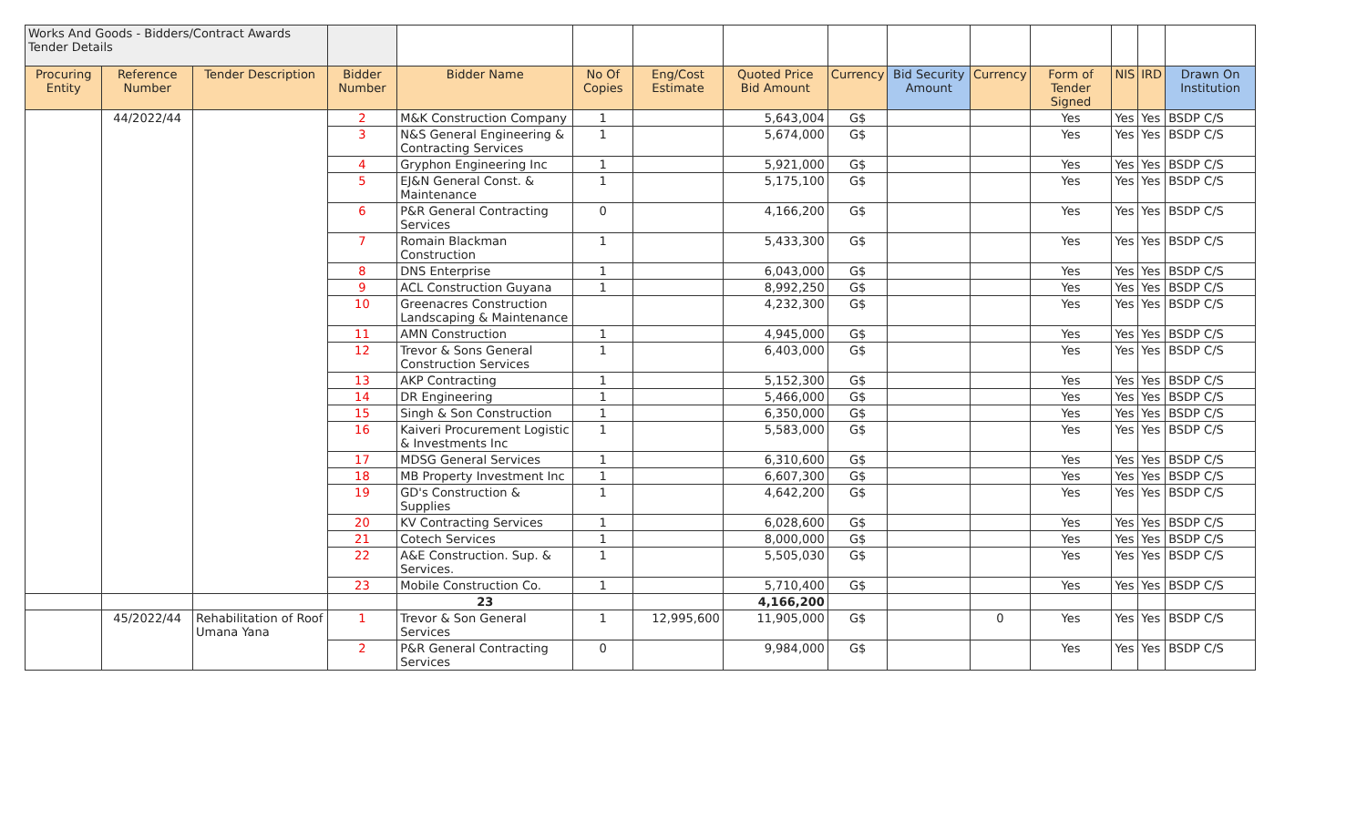| Works And Goods - Bidders/Contract Awards Tender Details | | | | | | | | | | | | | | |
| Procuring Entity | Reference Number | Tender Description | Bidder Number | Bidder Name | No Of Copies | Eng/Cost Estimate | Quoted Price Bid Amount | Currency | Bid Security Amount | Currency | Form of Tender Signed | NIS | IRD | Drawn On Institution |
| | 44/2022/44 | | 2 | M&K Construction Company | 1 | | 5,643,004 | G$ | | | Yes | Yes | Yes | BSDP C/S |
| | | | 3 | N&S General Engineering & Contracting Services | 1 | | 5,674,000 | G$ | | | Yes | Yes | Yes | BSDP C/S |
| | | | 4 | Gryphon Engineering Inc | 1 | | 5,921,000 | G$ | | | Yes | Yes | Yes | BSDP C/S |
| | | | 5 | EJ&N General Const. & Maintenance | 1 | | 5,175,100 | G$ | | | Yes | Yes | Yes | BSDP C/S |
| | | | 6 | P&R General Contracting Services | 0 | | 4,166,200 | G$ | | | Yes | Yes | Yes | BSDP C/S |
| | | | 7 | Romain Blackman Construction | 1 | | 5,433,300 | G$ | | | Yes | Yes | Yes | BSDP C/S |
| | | | 8 | DNS Enterprise | 1 | | 6,043,000 | G$ | | | Yes | Yes | Yes | BSDP C/S |
| | | | 9 | ACL Construction Guyana | 1 | | 8,992,250 | G$ | | | Yes | Yes | Yes | BSDP C/S |
| | | | 10 | Greenacres Construction Landscaping & Maintenance | | | 4,232,300 | G$ | | | Yes | Yes | Yes | BSDP C/S |
| | | | 11 | AMN Construction | 1 | | 4,945,000 | G$ | | | Yes | Yes | Yes | BSDP C/S |
| | | | 12 | Trevor & Sons General Construction Services | 1 | | 6,403,000 | G$ | | | Yes | Yes | Yes | BSDP C/S |
| | | | 13 | AKP Contracting | 1 | | 5,152,300 | G$ | | | Yes | Yes | Yes | BSDP C/S |
| | | | 14 | DR Engineering | 1 | | 5,466,000 | G$ | | | Yes | Yes | Yes | BSDP C/S |
| | | | 15 | Singh & Son Construction | 1 | | 6,350,000 | G$ | | | Yes | Yes | Yes | BSDP C/S |
| | | | 16 | Kaiveri Procurement Logistic & Investments Inc | 1 | | 5,583,000 | G$ | | | Yes | Yes | Yes | BSDP C/S |
| | | | 17 | MDSG General Services | 1 | | 6,310,600 | G$ | | | Yes | Yes | Yes | BSDP C/S |
| | | | 18 | MB Property Investment Inc | 1 | | 6,607,300 | G$ | | | Yes | Yes | Yes | BSDP C/S |
| | | | 19 | GD's Construction & Supplies | 1 | | 4,642,200 | G$ | | | Yes | Yes | Yes | BSDP C/S |
| | | | 20 | KV Contracting Services | 1 | | 6,028,600 | G$ | | | Yes | Yes | Yes | BSDP C/S |
| | | | 21 | Cotech Services | 1 | | 8,000,000 | G$ | | | Yes | Yes | Yes | BSDP C/S |
| | | | 22 | A&E Construction. Sup. & Services. | 1 | | 5,505,030 | G$ | | | Yes | Yes | Yes | BSDP C/S |
| | | | 23 | Mobile Construction Co. | 1 | | 5,710,400 | G$ | | | Yes | Yes | Yes | BSDP C/S |
| | | | | 23 | | | 4,166,200 | | | | | | | |
| | 45/2022/44 | Rehabilitation of Roof Umana Yana | 1 | Trevor & Son General Services | 1 | 12,995,600 | 11,905,000 | G$ | | 0 | Yes | Yes | Yes | BSDP C/S |
| | | | 2 | P&R General Contracting Services | 0 | | 9,984,000 | G$ | | | Yes | Yes | Yes | BSDP C/S |